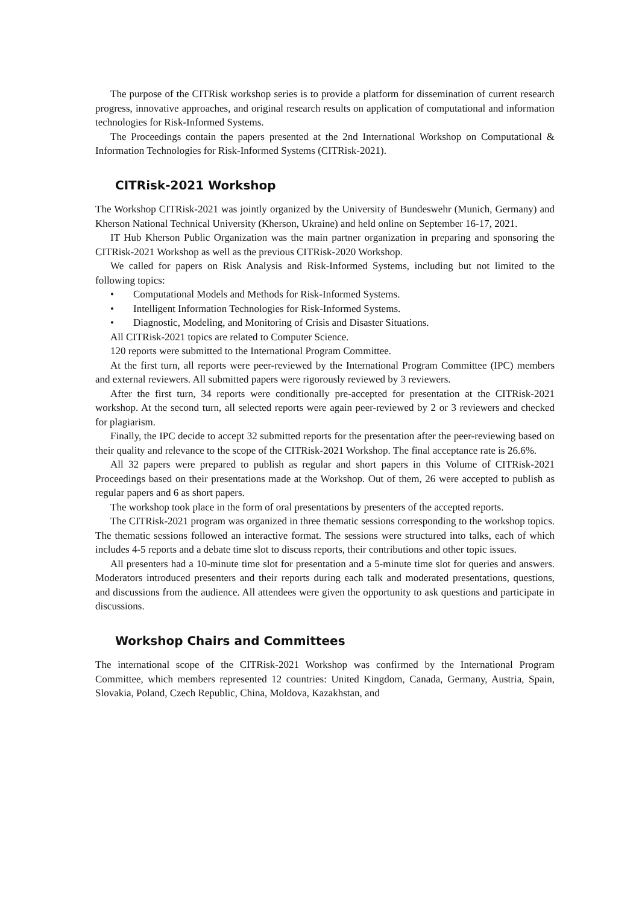The purpose of the CITRisk workshop series is to provide a platform for dissemination of current research progress, innovative approaches, and original research results on application of computational and information technologies for Risk-Informed Systems.
The Proceedings contain the papers presented at the 2nd International Workshop on Computational & Information Technologies for Risk-Informed Systems (CITRisk-2021).
CITRisk-2021 Workshop
The Workshop CITRisk-2021 was jointly organized by the University of Bundeswehr (Munich, Germany) and Kherson National Technical University (Kherson, Ukraine) and held online on September 16-17, 2021.
IT Hub Kherson Public Organization was the main partner organization in preparing and sponsoring the CITRisk-2021 Workshop as well as the previous CITRisk-2020 Workshop.
We called for papers on Risk Analysis and Risk-Informed Systems, including but not limited to the following topics:
• Computational Models and Methods for Risk-Informed Systems.
• Intelligent Information Technologies for Risk-Informed Systems.
• Diagnostic, Modeling, and Monitoring of Crisis and Disaster Situations.
All CITRisk-2021 topics are related to Computer Science.
120 reports were submitted to the International Program Committee.
At the first turn, all reports were peer-reviewed by the International Program Committee (IPC) members and external reviewers. All submitted papers were rigorously reviewed by 3 reviewers.
After the first turn, 34 reports were conditionally pre-accepted for presentation at the CITRisk-2021 workshop. At the second turn, all selected reports were again peer-reviewed by 2 or 3 reviewers and checked for plagiarism.
Finally, the IPC decide to accept 32 submitted reports for the presentation after the peer-reviewing based on their quality and relevance to the scope of the CITRisk-2021 Workshop. The final acceptance rate is 26.6%.
All 32 papers were prepared to publish as regular and short papers in this Volume of CITRisk-2021 Proceedings based on their presentations made at the Workshop. Out of them, 26 were accepted to publish as regular papers and 6 as short papers.
The workshop took place in the form of oral presentations by presenters of the accepted reports.
The CITRisk-2021 program was organized in three thematic sessions corresponding to the workshop topics. The thematic sessions followed an interactive format. The sessions were structured into talks, each of which includes 4-5 reports and a debate time slot to discuss reports, their contributions and other topic issues.
All presenters had a 10-minute time slot for presentation and a 5-minute time slot for queries and answers. Moderators introduced presenters and their reports during each talk and moderated presentations, questions, and discussions from the audience. All attendees were given the opportunity to ask questions and participate in discussions.
Workshop Chairs and Committees
The international scope of the CITRisk-2021 Workshop was confirmed by the International Program Committee, which members represented 12 countries: United Kingdom, Canada, Germany, Austria, Spain, Slovakia, Poland, Czech Republic, China, Moldova, Kazakhstan, and